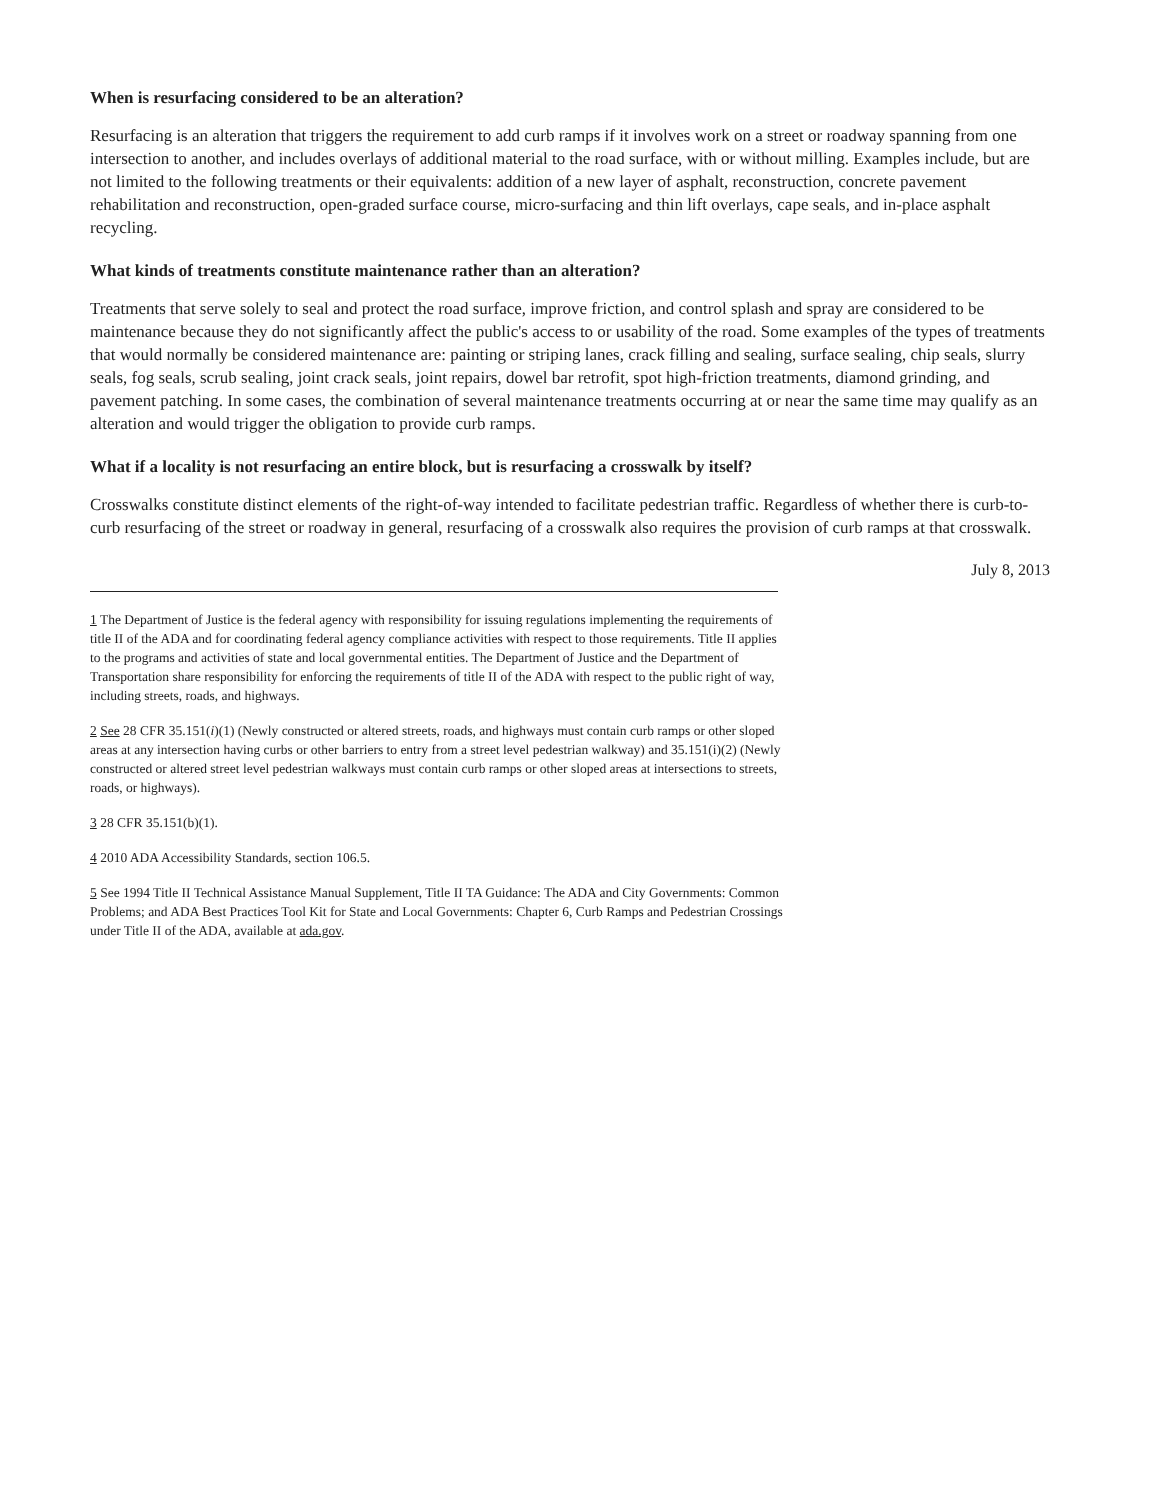When is resurfacing considered to be an alteration?
Resurfacing is an alteration that triggers the requirement to add curb ramps if it involves work on a street or roadway spanning from one intersection to another, and includes overlays of additional material to the road surface, with or without milling. Examples include, but are not limited to the following treatments or their equivalents: addition of a new layer of asphalt, reconstruction, concrete pavement rehabilitation and reconstruction, open-graded surface course, micro-surfacing and thin lift overlays, cape seals, and in-place asphalt recycling.
What kinds of treatments constitute maintenance rather than an alteration?
Treatments that serve solely to seal and protect the road surface, improve friction, and control splash and spray are considered to be maintenance because they do not significantly affect the public's access to or usability of the road. Some examples of the types of treatments that would normally be considered maintenance are: painting or striping lanes, crack filling and sealing, surface sealing, chip seals, slurry seals, fog seals, scrub sealing, joint crack seals, joint repairs, dowel bar retrofit, spot high-friction treatments, diamond grinding, and pavement patching. In some cases, the combination of several maintenance treatments occurring at or near the same time may qualify as an alteration and would trigger the obligation to provide curb ramps.
What if a locality is not resurfacing an entire block, but is resurfacing a crosswalk by itself?
Crosswalks constitute distinct elements of the right-of-way intended to facilitate pedestrian traffic. Regardless of whether there is curb-to-curb resurfacing of the street or roadway in general, resurfacing of a crosswalk also requires the provision of curb ramps at that crosswalk.
July 8, 2013
1 The Department of Justice is the federal agency with responsibility for issuing regulations implementing the requirements of title II of the ADA and for coordinating federal agency compliance activities with respect to those requirements. Title II applies to the programs and activities of state and local governmental entities. The Department of Justice and the Department of Transportation share responsibility for enforcing the requirements of title II of the ADA with respect to the public right of way, including streets, roads, and highways.
2 See 28 CFR 35.151(i)(1) (Newly constructed or altered streets, roads, and highways must contain curb ramps or other sloped areas at any intersection having curbs or other barriers to entry from a street level pedestrian walkway) and 35.151(i)(2) (Newly constructed or altered street level pedestrian walkways must contain curb ramps or other sloped areas at intersections to streets, roads, or highways).
3 28 CFR 35.151(b)(1).
4 2010 ADA Accessibility Standards, section 106.5.
5 See 1994 Title II Technical Assistance Manual Supplement, Title II TA Guidance: The ADA and City Governments: Common Problems; and ADA Best Practices Tool Kit for State and Local Governments: Chapter 6, Curb Ramps and Pedestrian Crossings under Title II of the ADA, available at ada.gov.